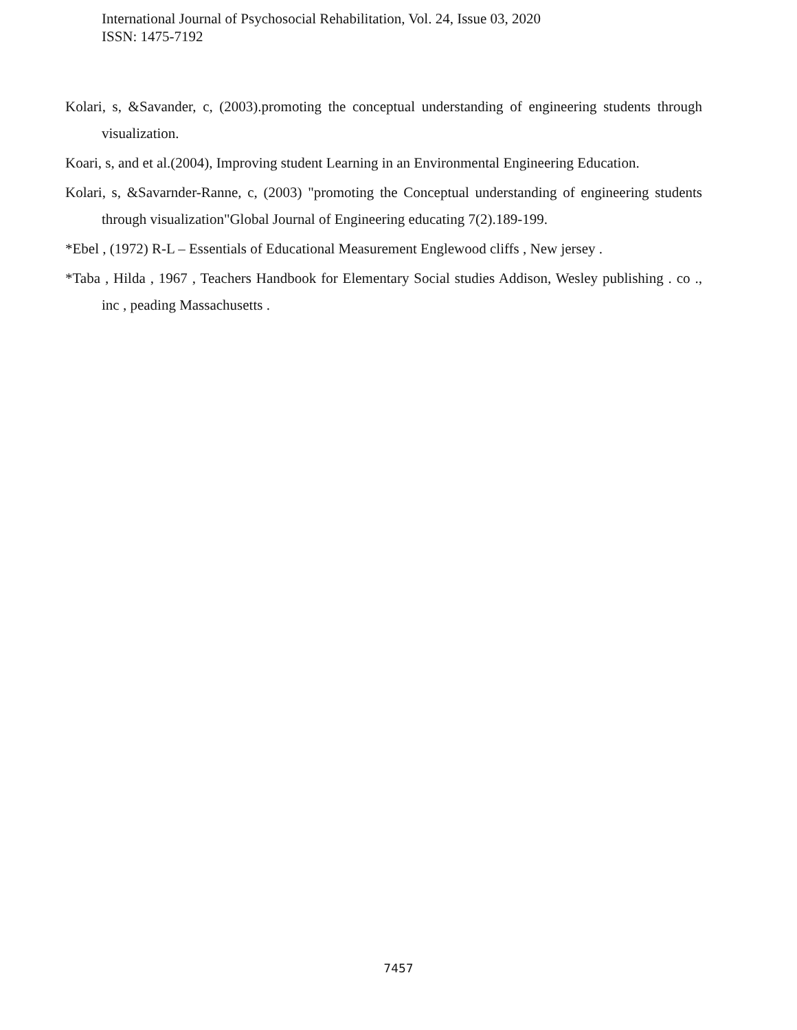International Journal of Psychosocial Rehabilitation, Vol. 24, Issue 03, 2020
ISSN: 1475-7192
Kolari, s, &Savander, c, (2003).promoting the conceptual understanding of engineering students through visualization.
Koari, s, and et al.(2004), Improving student Learning in an Environmental Engineering Education.
Kolari, s, &Savarnder-Ranne, c, (2003) "promoting the Conceptual understanding of engineering students through visualization"Global Journal of Engineering educating 7(2).189-199.
*Ebel , (1972) R-L – Essentials of Educational Measurement Englewood cliffs , New jersey .
*Taba , Hilda , 1967 , Teachers Handbook for Elementary Social studies Addison, Wesley publishing . co ., inc , peading Massachusetts .
7457